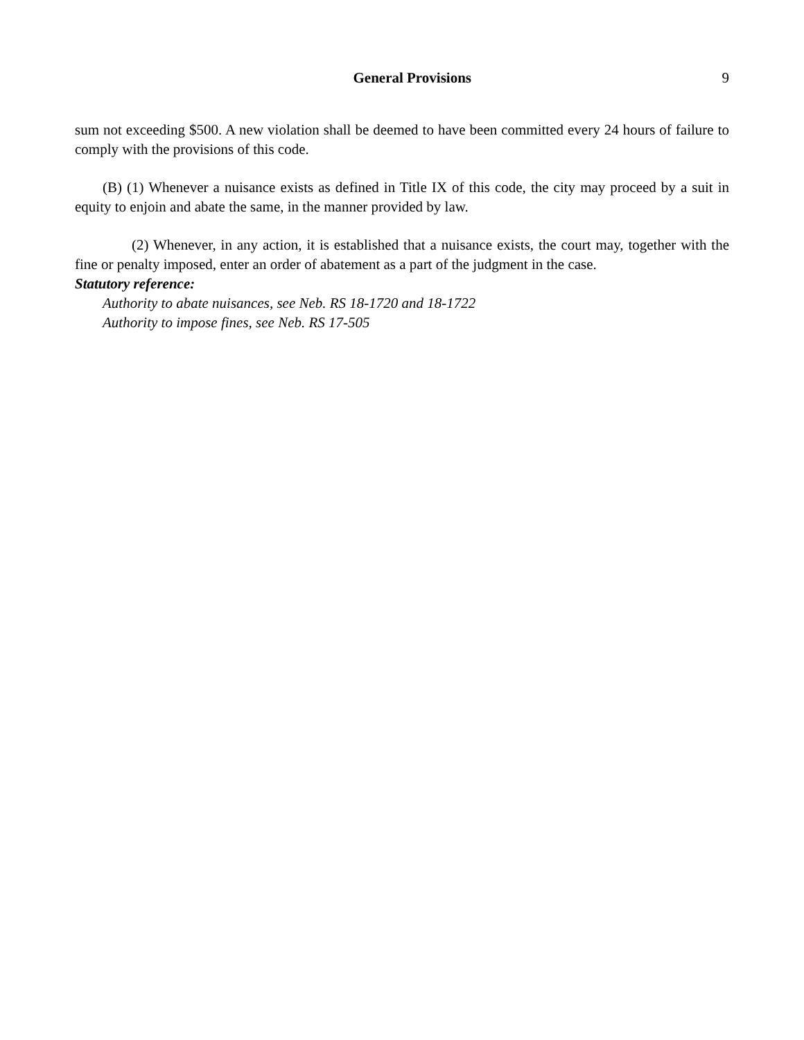General Provisions 9
sum not exceeding $500. A new violation shall be deemed to have been committed every 24 hours of failure to comply with the provisions of this code.
(B) (1) Whenever a nuisance exists as defined in Title IX of this code, the city may proceed by a suit in equity to enjoin and abate the same, in the manner provided by law.
(2) Whenever, in any action, it is established that a nuisance exists, the court may, together with the fine or penalty imposed, enter an order of abatement as a part of the judgment in the case.
Statutory reference:
Authority to abate nuisances, see Neb. RS 18-1720 and 18-1722
Authority to impose fines, see Neb. RS 17-505